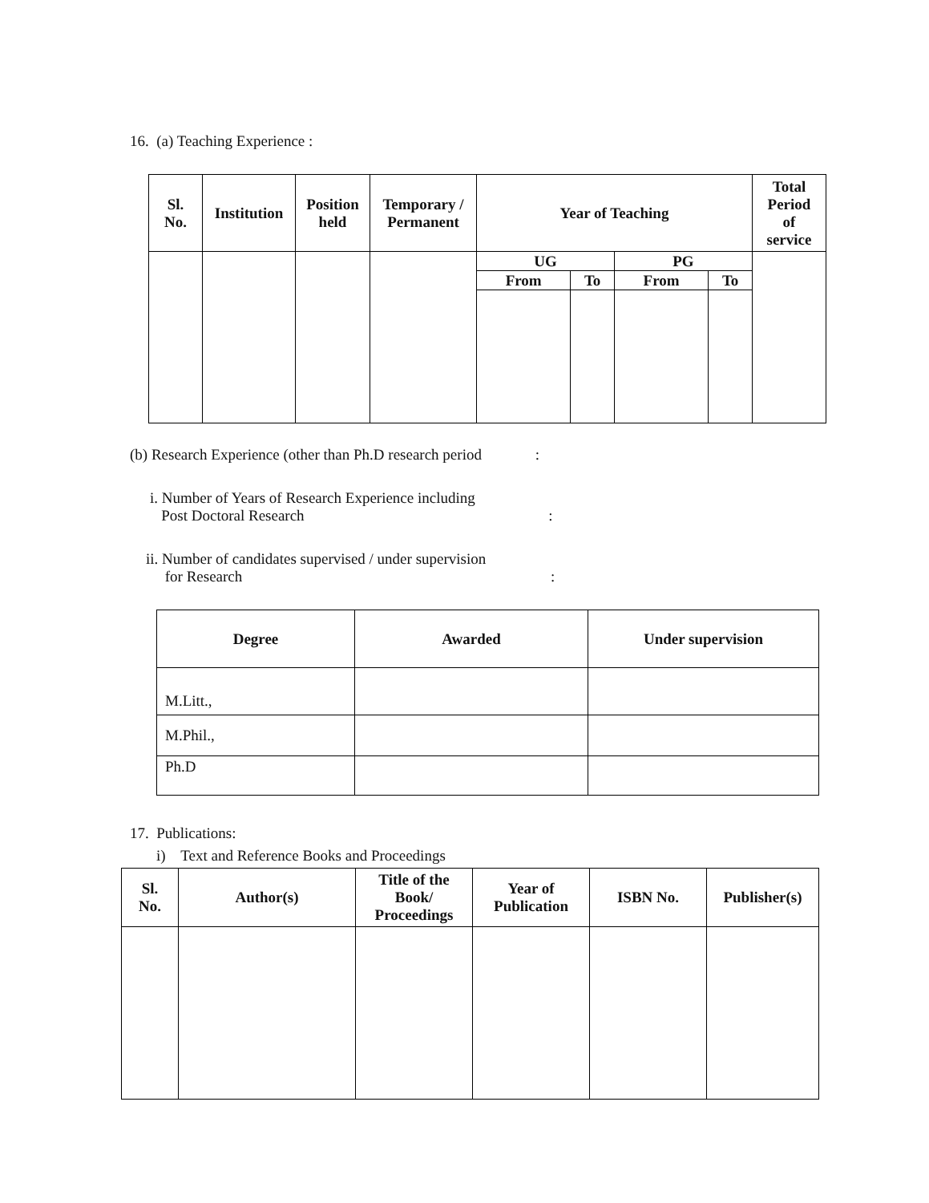16. (a) Teaching Experience :
| Sl. No. | Institution | Position held | Temporary / Permanent | Year of Teaching | | | | Total Period of service |
| --- | --- | --- | --- | --- | --- | --- | --- | --- |
| | | | | UG | | PG | | |
| | | | | From | To | From | To | |
(b) Research Experience (other than Ph.D research period :
i. Number of Years of Research Experience including
Post Doctoral Research :
ii. Number of candidates supervised / under supervision
for Research :
| Degree | Awarded | Under supervision |
| --- | --- | --- |
| M.Litt., | | |
| M.Phil., | | |
| Ph.D | | |
17. Publications:
i) Text and Reference Books and Proceedings
| Sl. No. | Author(s) | Title of the Book/ Proceedings | Year of Publication | ISBN No. | Publisher(s) |
| --- | --- | --- | --- | --- | --- |